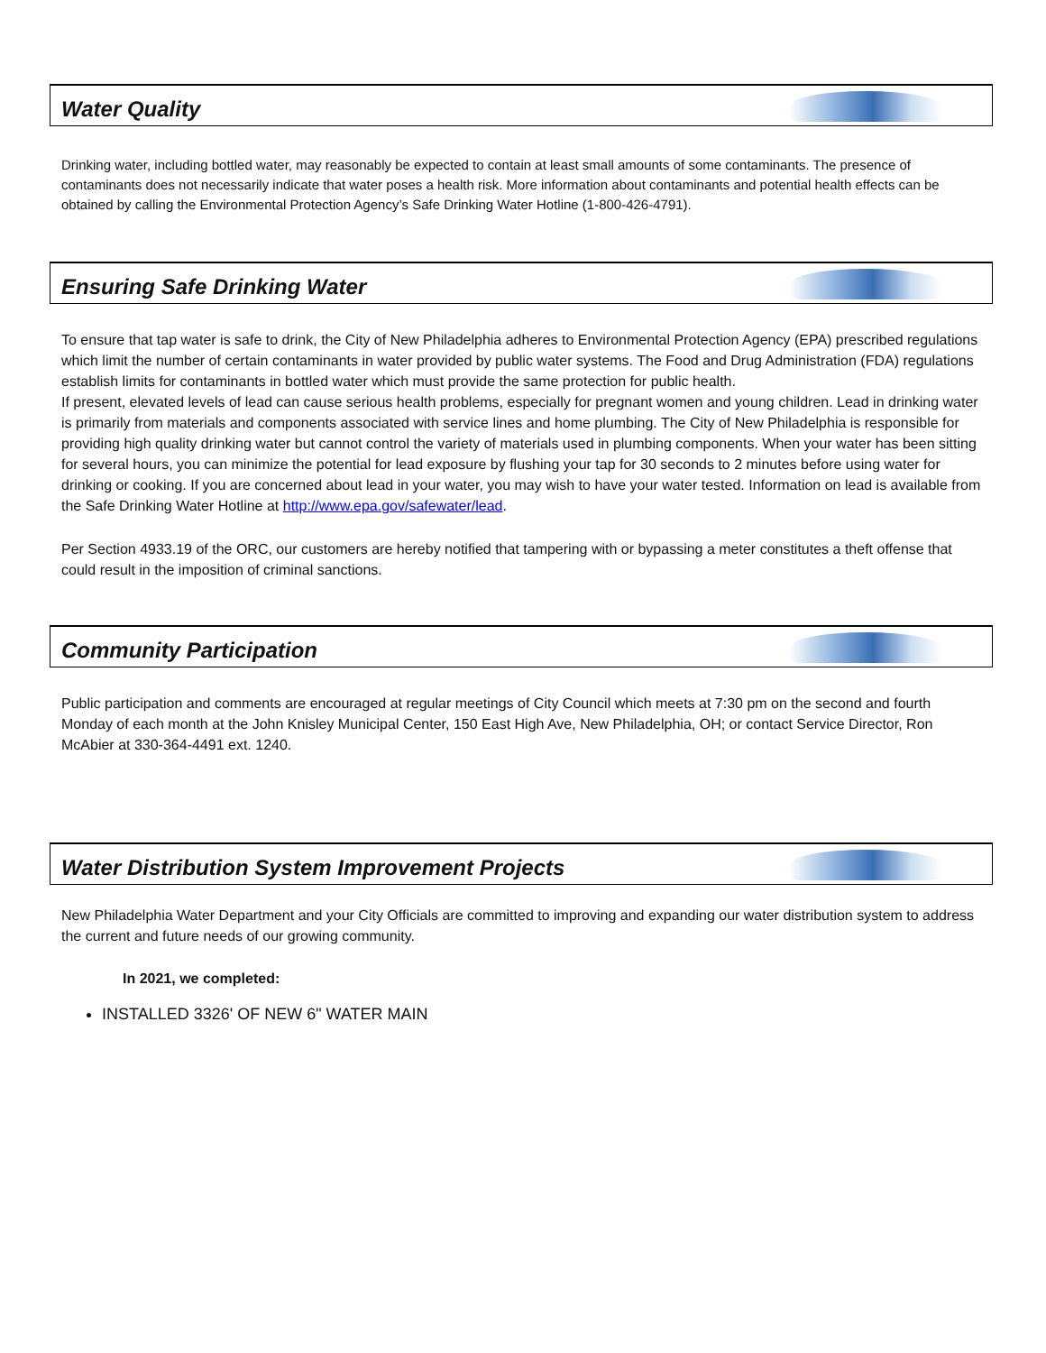Water Quality
Drinking water, including bottled water, may reasonably be expected to contain at least small amounts of some contaminants. The presence of contaminants does not necessarily indicate that water poses a health risk. More information about contaminants and potential health effects can be obtained by calling the Environmental Protection Agency’s Safe Drinking Water Hotline (1-800-426-4791).
Ensuring Safe Drinking Water
To ensure that tap water is safe to drink, the City of New Philadelphia adheres to Environmental Protection Agency (EPA) prescribed regulations which limit the number of certain contaminants in water provided by public water systems. The Food and Drug Administration (FDA) regulations establish limits for contaminants in bottled water which must provide the same protection for public health.
If present, elevated levels of lead can cause serious health problems, especially for pregnant women and young children. Lead in drinking water is primarily from materials and components associated with service lines and home plumbing. The City of New Philadelphia is responsible for providing high quality drinking water but cannot control the variety of materials used in plumbing components. When your water has been sitting for several hours, you can minimize the potential for lead exposure by flushing your tap for 30 seconds to 2 minutes before using water for drinking or cooking. If you are concerned about lead in your water, you may wish to have your water tested. Information on lead is available from the Safe Drinking Water Hotline at http://www.epa.gov/safewater/lead.
Per Section 4933.19 of the ORC, our customers are hereby notified that tampering with or bypassing a meter constitutes a theft offense that could result in the imposition of criminal sanctions.
Community Participation
Public participation and comments are encouraged at regular meetings of City Council which meets at 7:30 pm on the second and fourth Monday of each month at the John Knisley Municipal Center, 150 East High Ave, New Philadelphia, OH; or contact Service Director, Ron McAbier at 330-364-4491 ext. 1240.
Water Distribution System Improvement Projects
New Philadelphia Water Department and your City Officials are committed to improving and expanding our water distribution system to address the current and future needs of our growing community.
In 2021, we completed:
INSTALLED 3326' OF NEW 6" WATER MAIN